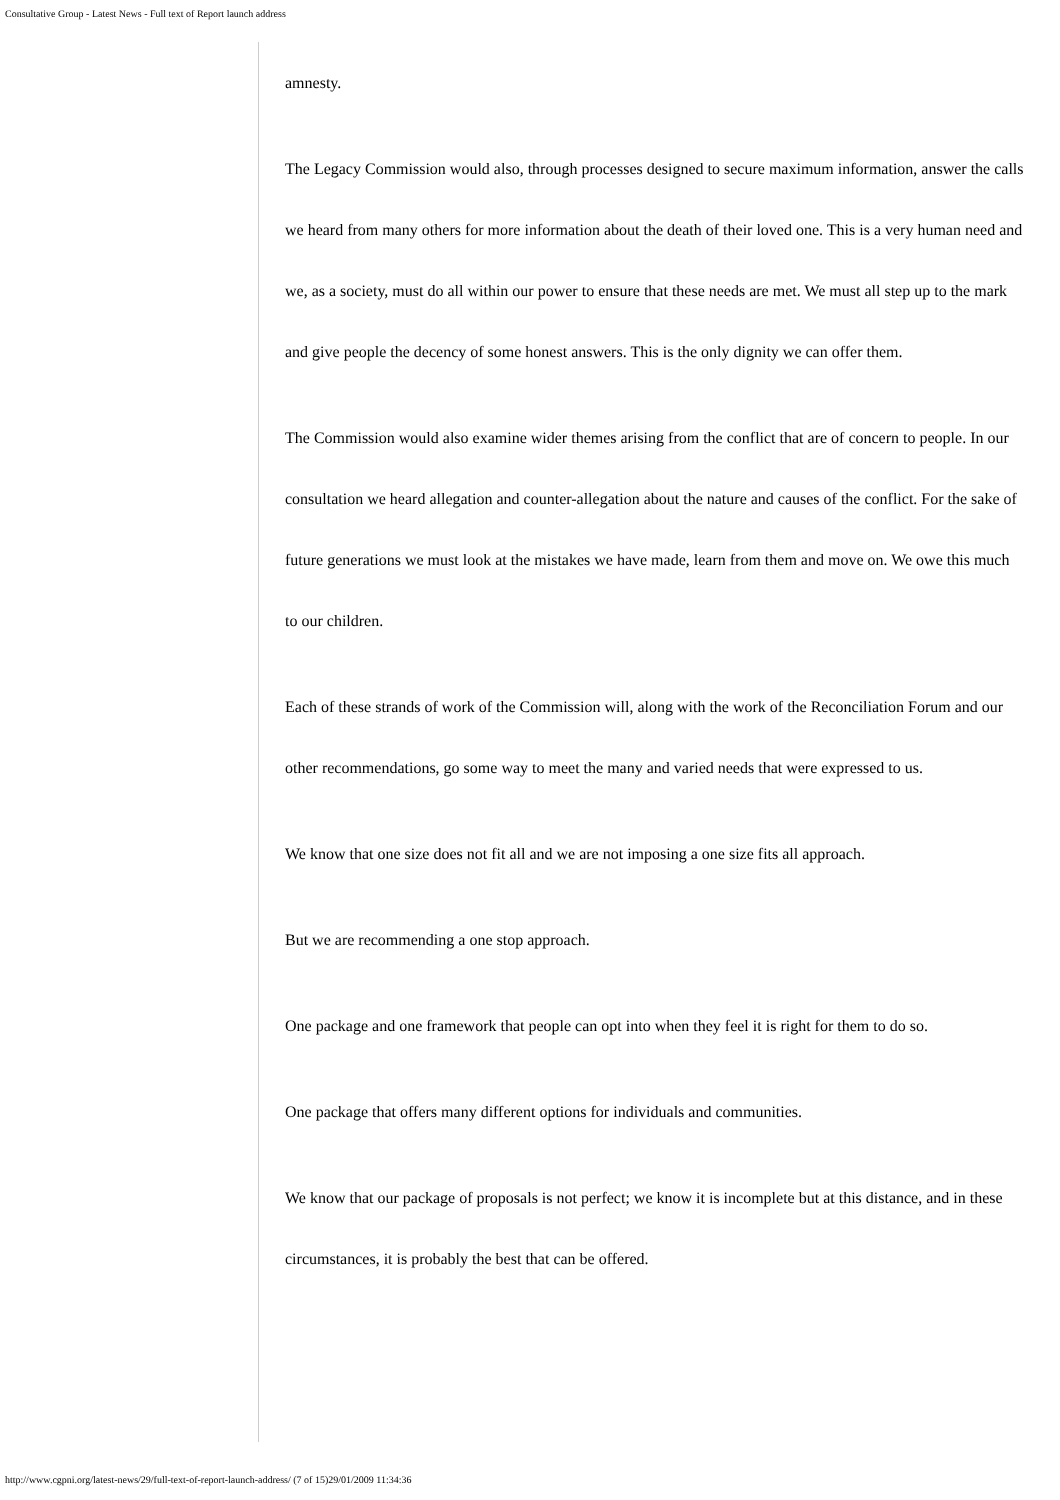Consultative Group - Latest News - Full text of Report launch address
amnesty.
The Legacy Commission would also, through processes designed to secure maximum information, answer the calls we heard from many others for more information about the death of their loved one. This is a very human need and we, as a society, must do all within our power to ensure that these needs are met. We must all step up to the mark and give people the decency of some honest answers. This is the only dignity we can offer them.
The Commission would also examine wider themes arising from the conflict that are of concern to people. In our consultation we heard allegation and counter-allegation about the nature and causes of the conflict. For the sake of future generations we must look at the mistakes we have made, learn from them and move on. We owe this much to our children.
Each of these strands of work of the Commission will, along with the work of the Reconciliation Forum and our other recommendations, go some way to meet the many and varied needs that were expressed to us.
We know that one size does not fit all and we are not imposing a one size fits all approach.
But we are recommending a one stop approach.
One package and one framework that people can opt into when they feel it is right for them to do so.
One package that offers many different options for individuals and communities.
We know that our package of proposals is not perfect; we know it is incomplete but at this distance, and in these circumstances, it is probably the best that can be offered.
http://www.cgpni.org/latest-news/29/full-text-of-report-launch-address/ (7 of 15)29/01/2009 11:34:36